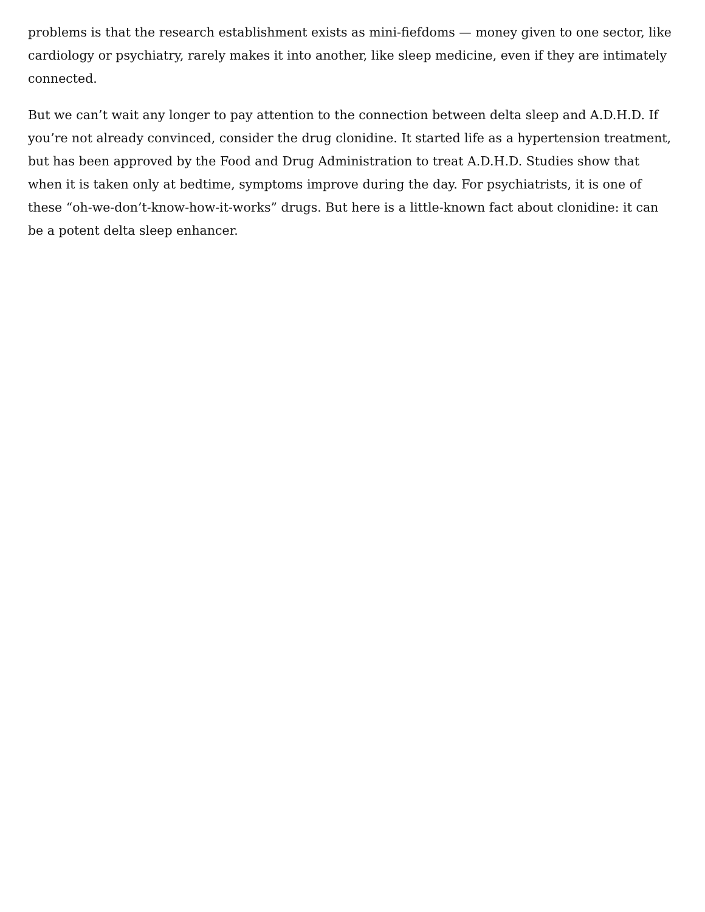problems is that the research establishment exists as mini-fiefdoms — money given to one sector, like cardiology or psychiatry, rarely makes it into another, like sleep medicine, even if they are intimately connected.
But we can’t wait any longer to pay attention to the connection between delta sleep and A.D.H.D. If you’re not already convinced, consider the drug clonidine. It started life as a hypertension treatment, but has been approved by the Food and Drug Administration to treat A.D.H.D. Studies show that when it is taken only at bedtime, symptoms improve during the day. For psychiatrists, it is one of these “oh-we-don’t-know-how-it-works” drugs. But here is a little-known fact about clonidine: it can be a potent delta sleep enhancer.